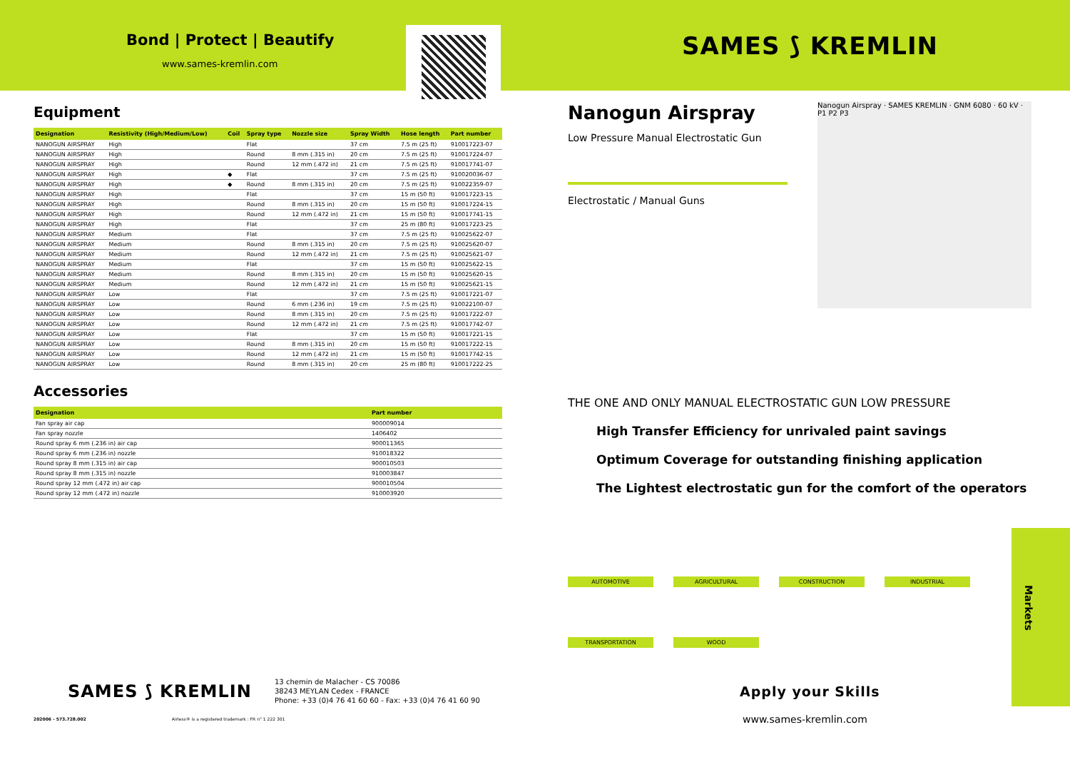Bond | Protect | Beautify
www.sames-kremlin.com
Equipment
| Designation | Resistivity (High/Medium/Low) | Coil | Spray type | Nozzle size | Spray Width | Hose length | Part number |
| --- | --- | --- | --- | --- | --- | --- | --- |
| NANOGUN AIRSPRAY | High | | Flat | | 37 cm | 7.5 m (25 ft) | 910017223-07 |
| NANOGUN AIRSPRAY | High | | Round | 8 mm (.315 in) | 20 cm | 7.5 m (25 ft) | 910017224-07 |
| NANOGUN AIRSPRAY | High | | Round | 12 mm (.472 in) | 21 cm | 7.5 m (25 ft) | 910017741-07 |
| NANOGUN AIRSPRAY | High | ◆ | Flat | | 37 cm | 7.5 m (25 ft) | 910020036-07 |
| NANOGUN AIRSPRAY | High | ◆ | Round | 8 mm (.315 in) | 20 cm | 7.5 m (25 ft) | 910022359-07 |
| NANOGUN AIRSPRAY | High | | Flat | | 37 cm | 15 m (50 ft) | 910017223-15 |
| NANOGUN AIRSPRAY | High | | Round | 8 mm (.315 in) | 20 cm | 15 m (50 ft) | 910017224-15 |
| NANOGUN AIRSPRAY | High | | Round | 12 mm (.472 in) | 21 cm | 15 m (50 ft) | 910017741-15 |
| NANOGUN AIRSPRAY | High | | Flat | | 37 cm | 25 m (80 ft) | 910017223-25 |
| NANOGUN AIRSPRAY | Medium | | Flat | | 37 cm | 7.5 m (25 ft) | 910025622-07 |
| NANOGUN AIRSPRAY | Medium | | Round | 8 mm (.315 in) | 20 cm | 7.5 m (25 ft) | 910025620-07 |
| NANOGUN AIRSPRAY | Medium | | Round | 12 mm (.472 in) | 21 cm | 7.5 m (25 ft) | 910025621-07 |
| NANOGUN AIRSPRAY | Medium | | Flat | | 37 cm | 15 m (50 ft) | 910025622-15 |
| NANOGUN AIRSPRAY | Medium | | Round | 8 mm (.315 in) | 20 cm | 15 m (50 ft) | 910025620-15 |
| NANOGUN AIRSPRAY | Medium | | Round | 12 mm (.472 in) | 21 cm | 15 m (50 ft) | 910025621-15 |
| NANOGUN AIRSPRAY | Low | | Flat | | 37 cm | 7.5 m (25 ft) | 910017221-07 |
| NANOGUN AIRSPRAY | Low | | Round | 6 mm (.236 in) | 19 cm | 7.5 m (25 ft) | 910022100-07 |
| NANOGUN AIRSPRAY | Low | | Round | 8 mm (.315 in) | 20 cm | 7.5 m (25 ft) | 910017222-07 |
| NANOGUN AIRSPRAY | Low | | Round | 12 mm (.472 in) | 21 cm | 7.5 m (25 ft) | 910017742-07 |
| NANOGUN AIRSPRAY | Low | | Flat | | 37 cm | 15 m (50 ft) | 910017221-15 |
| NANOGUN AIRSPRAY | Low | | Round | 8 mm (.315 in) | 20 cm | 15 m (50 ft) | 910017222-15 |
| NANOGUN AIRSPRAY | Low | | Round | 12 mm (.472 in) | 21 cm | 15 m (50 ft) | 910017742-15 |
| NANOGUN AIRSPRAY | Low | | Round | 8 mm (.315 in) | 20 cm | 25 m (80 ft) | 910017222-25 |
Accessories
| Designation | Part number |
| --- | --- |
| Fan spray air cap | 900009014 |
| Fan spray nozzle | 1406402 |
| Round spray 6 mm (.236 in) air cap | 900011365 |
| Round spray 6 mm (.236 in) nozzle | 910018322 |
| Round spray 8 mm (.315 in) air cap | 900010503 |
| Round spray 8 mm (.315 in) nozzle | 910003847 |
| Round spray 12 mm (.472 in) air cap | 900010504 |
| Round spray 12 mm (.472 in) nozzle | 910003920 |
SAMES ⟆ KREMLIN
13 chemin de Malacher - CS 70086
38243 MEYLAN Cedex - FRANCE
Phone: +33 (0)4 76 41 60 60 - Fax: +33 (0)4 76 41 60 90
202006 - 573.728.002 Airless® is a registered trademark : FR n° 1 222 301
SAMES ⟆ KREMLIN
Nanogun Airspray · SAMES KREMLIN · GNM 6080 · 60 kV · P1 P2 P3
Nanogun Airspray
Low Pressure Manual Electrostatic Gun
Electrostatic / Manual Guns
THE ONE AND ONLY MANUAL ELECTROSTATIC GUN LOW PRESSURE
High Transfer Efficiency for unrivaled paint savings
Optimum Coverage for outstanding finishing application
The Lightest electrostatic gun for the comfort of the operators
AUTOMOTIVE AGRICULTURAL CONSTRUCTION INDUSTRIAL TRANSPORTATION WOOD
Apply your Skills
www.sames-kremlin.com
Markets